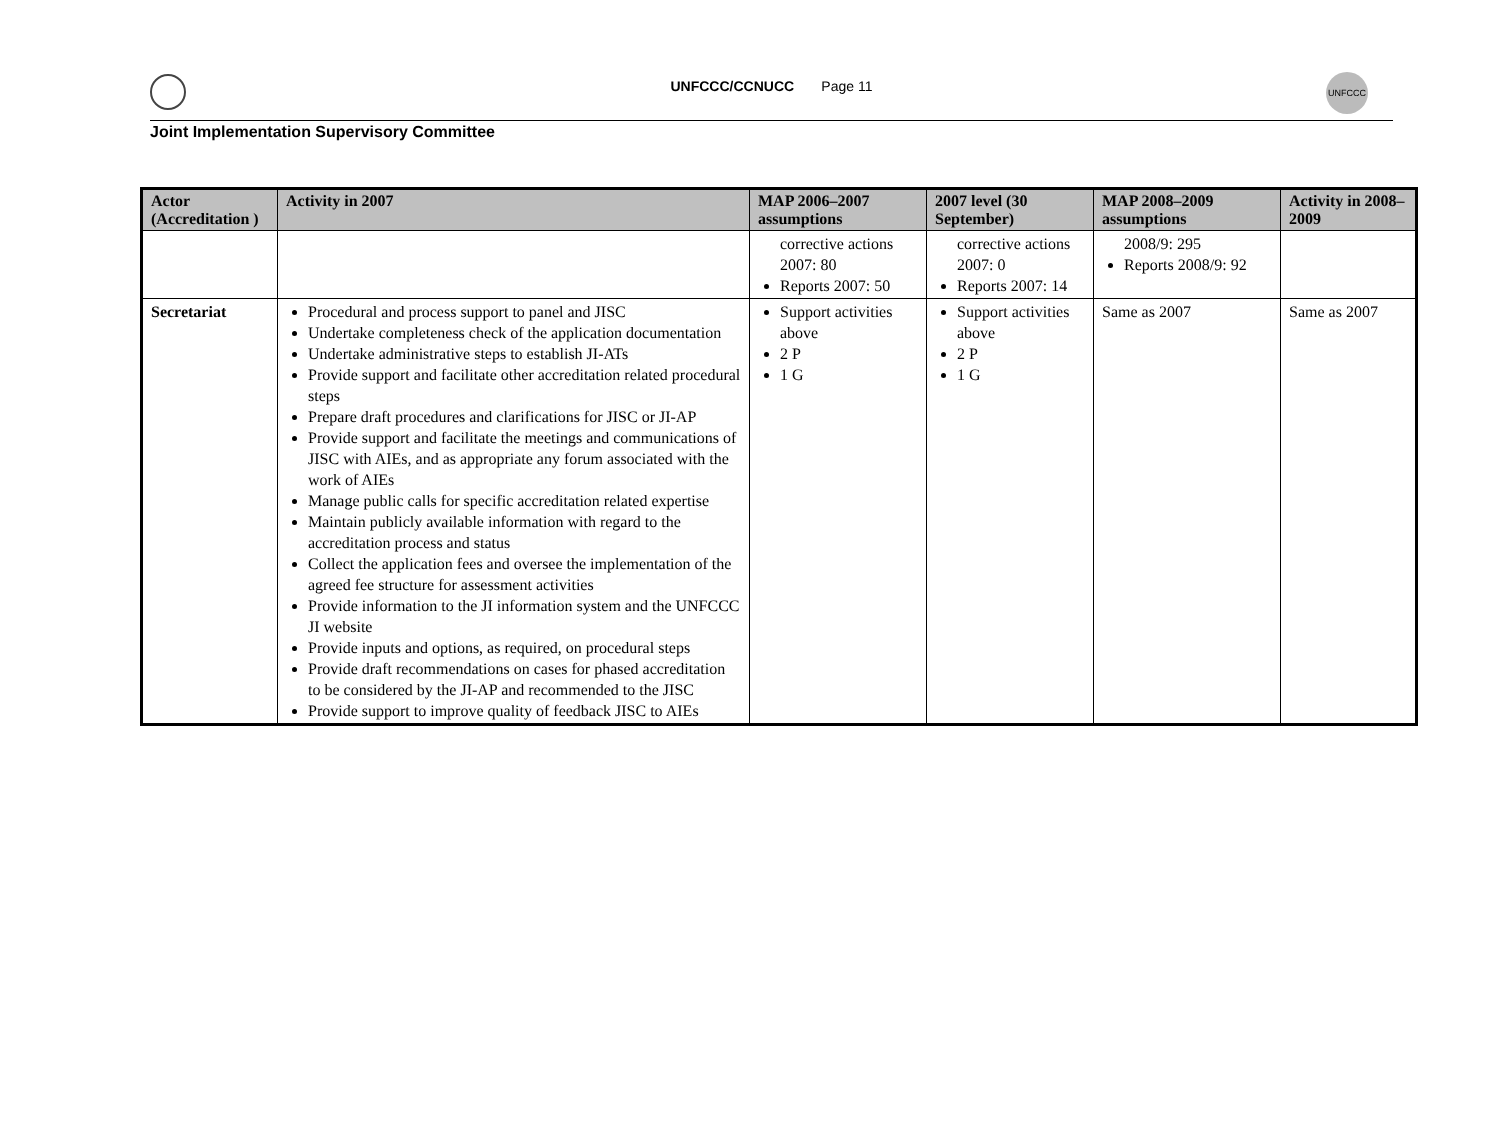UNFCCC/CCNUCC Page 11
UNFCCC
Joint Implementation Supervisory Committee
| Actor (Accreditation ) | Activity in 2007 | MAP 2006–2007 assumptions | 2007 level (30 September) | MAP 2008–2009 assumptions | Activity in 2008–2009 |
| --- | --- | --- | --- | --- | --- |
| | | corrective actions 2007: 80 Reports 2007: 50 | corrective actions 2007: 0 Reports 2007: 14 | 2008/9: 295 Reports 2008/9: 92 | |
| Secretariat | Procedural and process support to panel and JISC Undertake completeness check of the application documentation Undertake administrative steps to establish JI-ATs Provide support and facilitate other accreditation related procedural steps Prepare draft procedures and clarifications for JISC or JI-AP Provide support and facilitate the meetings and communications of JISC with AIEs, and as appropriate any forum associated with the work of AIEs Manage public calls for specific accreditation related expertise Maintain publicly available information with regard to the accreditation process and status Collect the application fees and oversee the implementation of the agreed fee structure for assessment activities Provide information to the JI information system and the UNFCCC JI website Provide inputs and options, as required, on procedural steps Provide draft recommendations on cases for phased accreditation to be considered by the JI-AP and recommended to the JISC Provide support to improve quality of feedback JISC to AIEs | Support activities above 2 P 1 G | Support activities above 2 P 1 G | Same as 2007 | Same as 2007 |